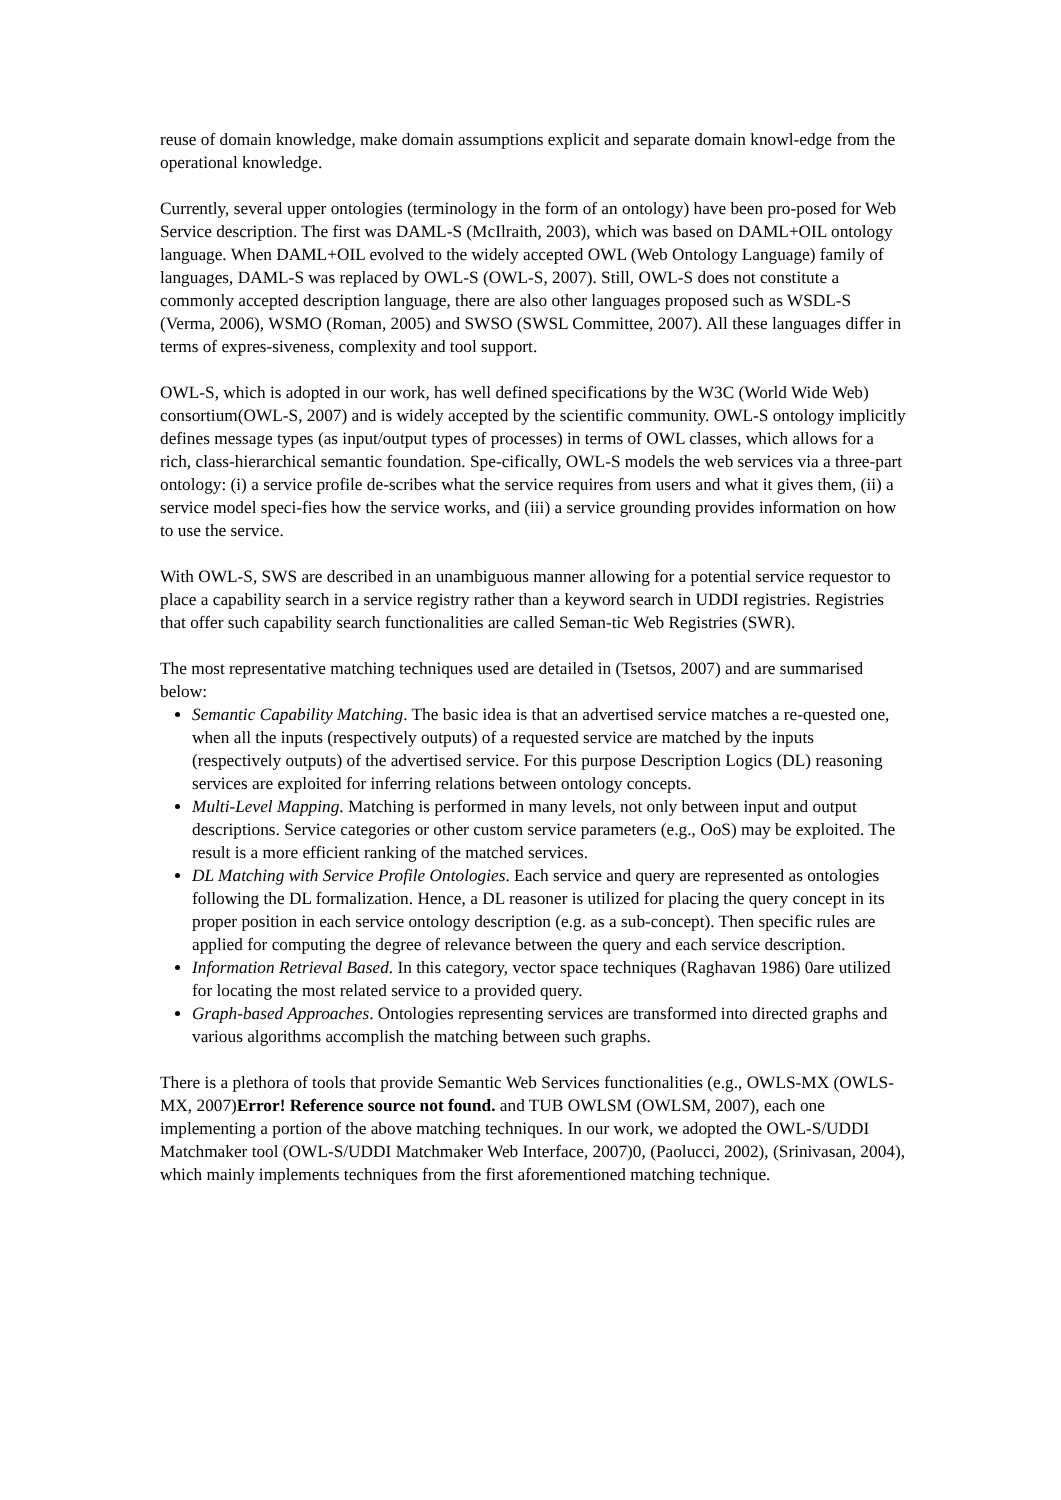reuse of domain knowledge, make domain assumptions explicit and separate domain knowl-edge from the operational knowledge.
Currently, several upper ontologies (terminology in the form of an ontology) have been pro-posed for Web Service description. The first was DAML-S (McIlraith, 2003), which was based on DAML+OIL ontology language. When DAML+OIL evolved to the widely accepted OWL (Web Ontology Language) family of languages, DAML-S was replaced by OWL-S (OWL-S, 2007). Still, OWL-S does not constitute a commonly accepted description language, there are also other languages proposed such as WSDL-S (Verma, 2006), WSMO (Roman, 2005) and SWSO (SWSL Committee, 2007). All these languages differ in terms of expres-siveness, complexity and tool support.
OWL-S, which is adopted in our work, has well defined specifications by the W3C (World Wide Web) consortium(OWL-S, 2007) and is widely accepted by the scientific community. OWL-S ontology implicitly defines message types (as input/output types of processes) in terms of OWL classes, which allows for a rich, class-hierarchical semantic foundation. Spe-cifically, OWL-S models the web services via a three-part ontology: (i) a service profile de-scribes what the service requires from users and what it gives them, (ii) a service model speci-fies how the service works, and (iii) a service grounding provides information on how to use the service.
With OWL-S, SWS are described in an unambiguous manner allowing for a potential service requestor to place a capability search in a service registry rather than a keyword search in UDDI registries. Registries that offer such capability search functionalities are called Seman-tic Web Registries (SWR).
The most representative matching techniques used are detailed in (Tsetsos, 2007) and are summarised below:
Semantic Capability Matching. The basic idea is that an advertised service matches a re-quested one, when all the inputs (respectively outputs) of a requested service are matched by the inputs (respectively outputs) of the advertised service. For this purpose Description Logics (DL) reasoning services are exploited for inferring relations between ontology concepts.
Multi-Level Mapping. Matching is performed in many levels, not only between input and output descriptions. Service categories or other custom service parameters (e.g., OoS) may be exploited. The result is a more efficient ranking of the matched services.
DL Matching with Service Profile Ontologies. Each service and query are represented as ontologies following the DL formalization. Hence, a DL reasoner is utilized for placing the query concept in its proper position in each service ontology description (e.g. as a sub-concept). Then specific rules are applied for computing the degree of relevance between the query and each service description.
Information Retrieval Based. In this category, vector space techniques (Raghavan 1986) 0are utilized for locating the most related service to a provided query.
Graph-based Approaches. Ontologies representing services are transformed into directed graphs and various algorithms accomplish the matching between such graphs.
There is a plethora of tools that provide Semantic Web Services functionalities (e.g., OWLS-MX (OWLS-MX, 2007)Error! Reference source not found. and TUB OWLSM (OWLSM, 2007), each one implementing a portion of the above matching techniques. In our work, we adopted the OWL-S/UDDI Matchmaker tool (OWL-S/UDDI Matchmaker Web Interface, 2007)0, (Paolucci, 2002), (Srinivasan, 2004), which mainly implements techniques from the first aforementioned matching technique.